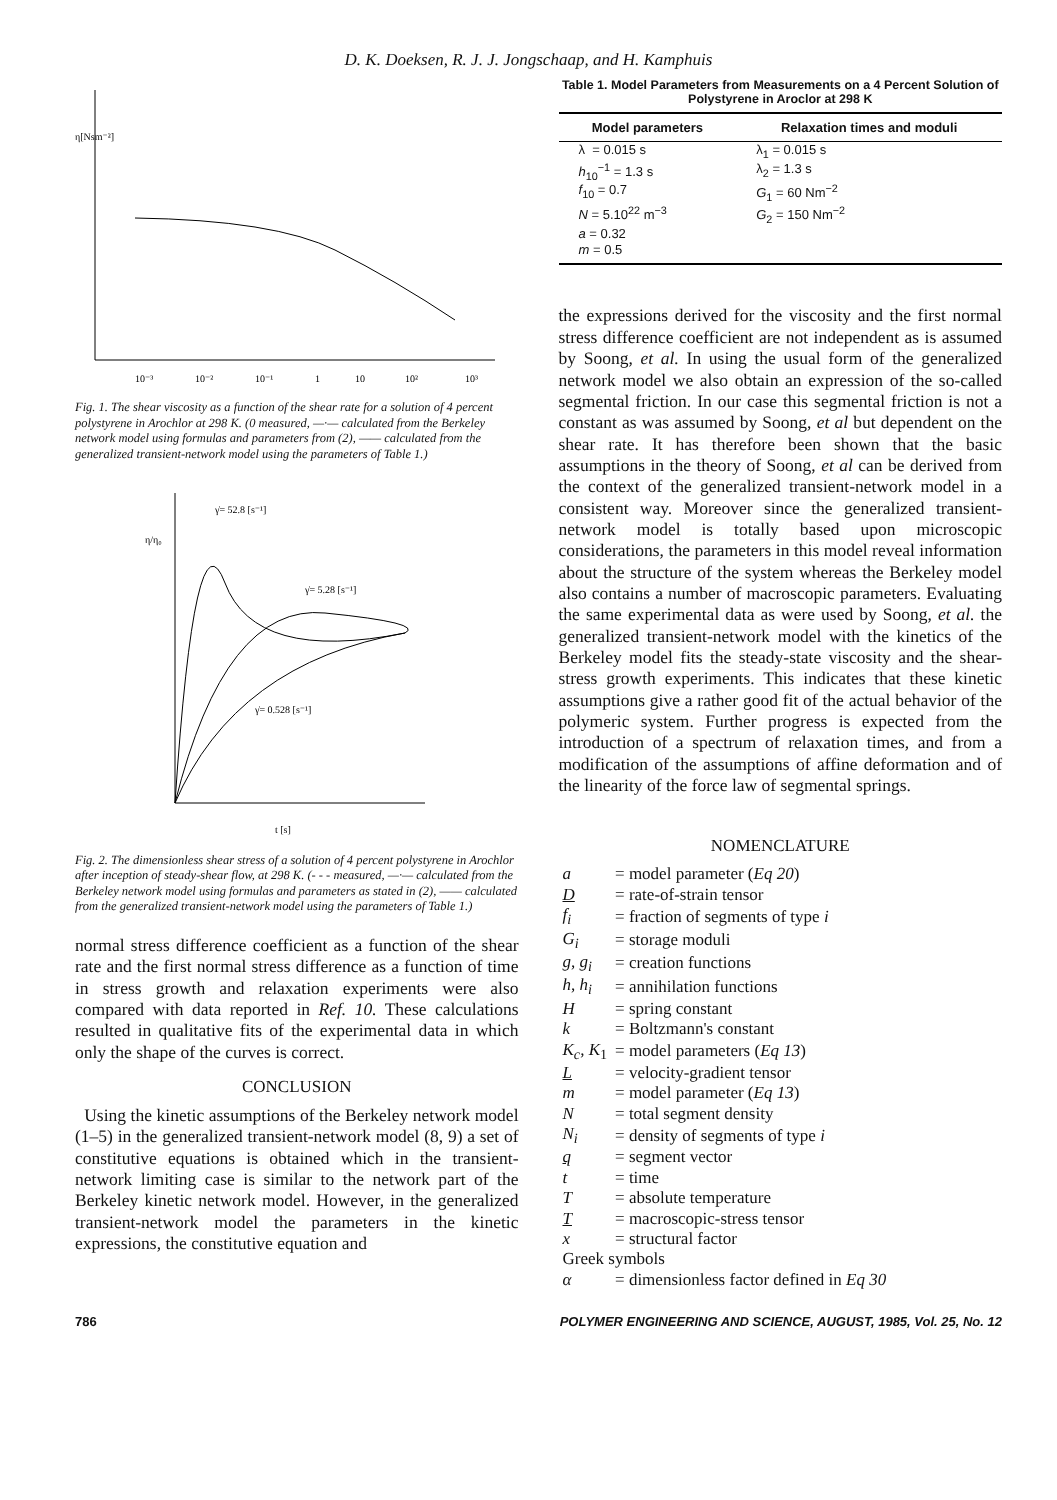D. K. Doeksen, R. J. J. Jongschaap, and H. Kamphuis
η[Nsm⁻²]
10⁻³
10⁻²
10⁻¹
1
10
10²
10³
Fig. 1. The shear viscosity as a function of the shear rate for a solution of 4 percent polystyrene in Arochlor at 298 K. (0 measured, —·— calculated from the Berkeley network model using formulas and parameters from (2), —— calculated from the generalized transient-network model using the parameters of Table 1.)
η/η₀
γ̇= 52.8 [s⁻¹]
γ̇= 5.28 [s⁻¹]
γ̇= 0.528 [s⁻¹]
t [s]
Fig. 2. The dimensionless shear stress of a solution of 4 percent polystyrene in Arochlor after inception of steady-shear flow, at 298 K. (- - - measured, —·— calculated from the Berkeley network model using formulas and parameters as stated in (2), —— calculated from the generalized transient-network model using the parameters of Table 1.)
normal stress difference coefficient as a function of the shear rate and the first normal stress difference as a function of time in stress growth and relaxation experiments were also compared with data reported in Ref. 10. These calculations resulted in qualitative fits of the experimental data in which only the shape of the curves is correct.
CONCLUSION
Using the kinetic assumptions of the Berkeley network model (1–5) in the generalized transient-network model (8, 9) a set of constitutive equations is obtained which in the transient-network limiting case is similar to the network part of the Berkeley kinetic network model. However, in the generalized transient-network model the parameters in the kinetic expressions, the constitutive equation and
Table 1. Model Parameters from Measurements on a 4 Percent Solution of Polystyrene in Aroclor at 298 K
| Model parameters | Relaxation times and moduli |
| --- | --- |
| λ = 0.015 s | λ<sub>1</sub> = 0.015 s |
| h<sub>10</sub><sup>−1</sup> = 1.3 s | λ<sub>2</sub> = 1.3 s |
| f<sub>10</sub> = 0.7 | G<sub>1</sub> = 60 Nm<sup>−2</sup> |
| N = 5.10<sup>22</sup> m<sup>−3</sup> | G<sub>2</sub> = 150 Nm<sup>−2</sup> |
| a = 0.32 | |
| m = 0.5 | |
the expressions derived for the viscosity and the first normal stress difference coefficient are not independent as is assumed by Soong, et al. In using the usual form of the generalized network model we also obtain an expression of the so-called segmental friction. In our case this segmental friction is not a constant as was assumed by Soong, et al but dependent on the shear rate. It has therefore been shown that the basic assumptions in the theory of Soong, et al can be derived from the context of the generalized transient-network model in a consistent way. Moreover since the generalized transient-network model is totally based upon microscopic considerations, the parameters in this model reveal information about the structure of the system whereas the Berkeley model also contains a number of macroscopic parameters. Evaluating the same experimental data as were used by Soong, et al. the generalized transient-network model with the kinetics of the Berkeley model fits the steady-state viscosity and the shear-stress growth experiments. This indicates that these kinetic assumptions give a rather good fit of the actual behavior of the polymeric system. Further progress is expected from the introduction of a spectrum of relaxation times, and from a modification of the assumptions of affine deformation and of the linearity of the force law of segmental springs.
NOMENCLATURE
| a | = model parameter ( Eq 20 ) |
| D | = rate-of-strain tensor |
| f<sub>i</sub> | = fraction of segments of type i |
| G<sub>i</sub> | = storage moduli |
| g, g<sub>i</sub> | = creation functions |
| h, h<sub>i</sub> | = annihilation functions |
| H | = spring constant |
| k | = Boltzmann's constant |
| K<sub>c</sub>, K<sub>1</sub> | = model parameters ( Eq 13 ) |
| L | = velocity-gradient tensor |
| m | = model parameter ( Eq 13 ) |
| N | = total segment density |
| N<sub>i</sub> | = density of segments of type i |
| q | = segment vector |
| t | = time |
| T | = absolute temperature |
| T | = macroscopic-stress tensor |
| x | = structural factor |
| Greek symbols | |
| α | = dimensionless factor defined in Eq 30 |
786 POLYMER ENGINEERING AND SCIENCE, AUGUST, 1985, Vol. 25, No. 12